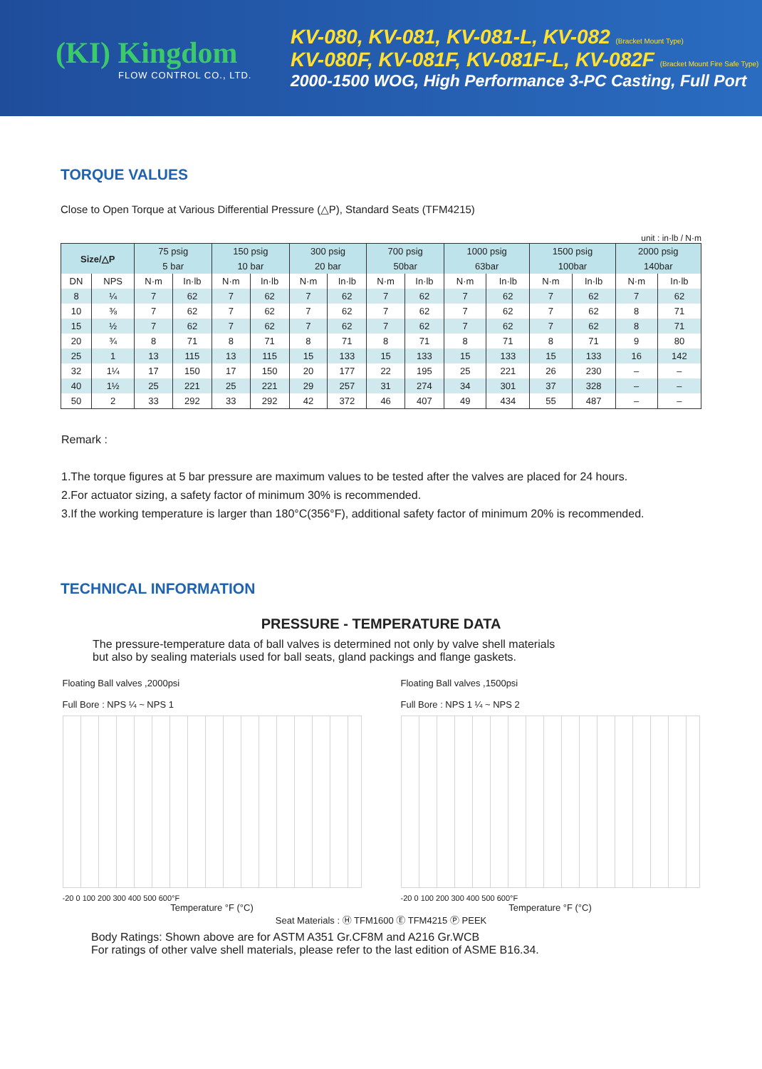(KI) Kingdom
FLOW CONTROL CO., LTD.
KV-080, KV-081, KV-081-L, KV-082 (Bracket Mount Type)
KV-080F, KV-081F, KV-081F-L, KV-082F (Bracket Mount Fire Safe Type)
2000-1500 WOG, High Performance 3-PC Casting, Full Port
TORQUE VALUES
Close to Open Torque at Various Differential Pressure (△P), Standard Seats (TFM4215)
unit : in·lb / N·m
| Size/△P | | 75 psig | | 150 psig | | 300 psig | | 700 psig | | 1000 psig | | 1500 psig | | 2000 psig | |
| --- | --- | --- | --- | --- | --- | --- | --- | --- | --- | --- | --- | --- | --- | --- | --- |
| | | 5 bar | | 10 bar | | 20 bar | | 50bar | | 63bar | | 100bar | | 140bar | |
| DN | NPS | N·m | In·lb | N·m | In·lb | N·m | In·lb | N·m | In·lb | N·m | In·lb | N·m | In·lb | N·m | In·lb |
| 8 | ¼ | 7 | 62 | 7 | 62 | 7 | 62 | 7 | 62 | 7 | 62 | 7 | 62 | 7 | 62 |
| 10 | ⅜ | 7 | 62 | 7 | 62 | 7 | 62 | 7 | 62 | 7 | 62 | 7 | 62 | 8 | 71 |
| 15 | ½ | 7 | 62 | 7 | 62 | 7 | 62 | 7 | 62 | 7 | 62 | 7 | 62 | 8 | 71 |
| 20 | ¾ | 8 | 71 | 8 | 71 | 8 | 71 | 8 | 71 | 8 | 71 | 8 | 71 | 9 | 80 |
| 25 | 1 | 13 | 115 | 13 | 115 | 15 | 133 | 15 | 133 | 15 | 133 | 15 | 133 | 16 | 142 |
| 32 | 1¼ | 17 | 150 | 17 | 150 | 20 | 177 | 22 | 195 | 25 | 221 | 26 | 230 | – | – |
| 40 | 1½ | 25 | 221 | 25 | 221 | 29 | 257 | 31 | 274 | 34 | 301 | 37 | 328 | – | – |
| 50 | 2 | 33 | 292 | 33 | 292 | 42 | 372 | 46 | 407 | 49 | 434 | 55 | 487 | – | – |
Remark :
1.The torque figures at 5 bar pressure are maximum values to be tested after the valves are placed for 24 hours.
2.For actuator sizing, a safety factor of minimum 30% is recommended.
3.If the working temperature is larger than 180°C(356°F), additional safety factor of minimum 20% is recommended.
TECHNICAL INFORMATION
PRESSURE - TEMPERATURE DATA
The pressure-temperature data of ball valves is determined not only by valve shell materials
but also by sealing materials used for ball seats, gland packings and flange gaskets.
Floating Ball valves ,2000psi
Full Bore : NPS ¼ ~ NPS 1
-20 0 100 200 300 400 500 600°F
Temperature °F (°C)
Floating Ball valves ,1500psi
Full Bore : NPS 1 ¼ ~ NPS 2
-20 0 100 200 300 400 500 600°F
Temperature °F (°C)
Seat Materials : Ⓗ TFM1600 Ⓔ TFM4215 Ⓟ PEEK
Body Ratings: Shown above are for ASTM A351 Gr.CF8M and A216 Gr.WCB
For ratings of other valve shell materials, please refer to the last edition of ASME B16.34.